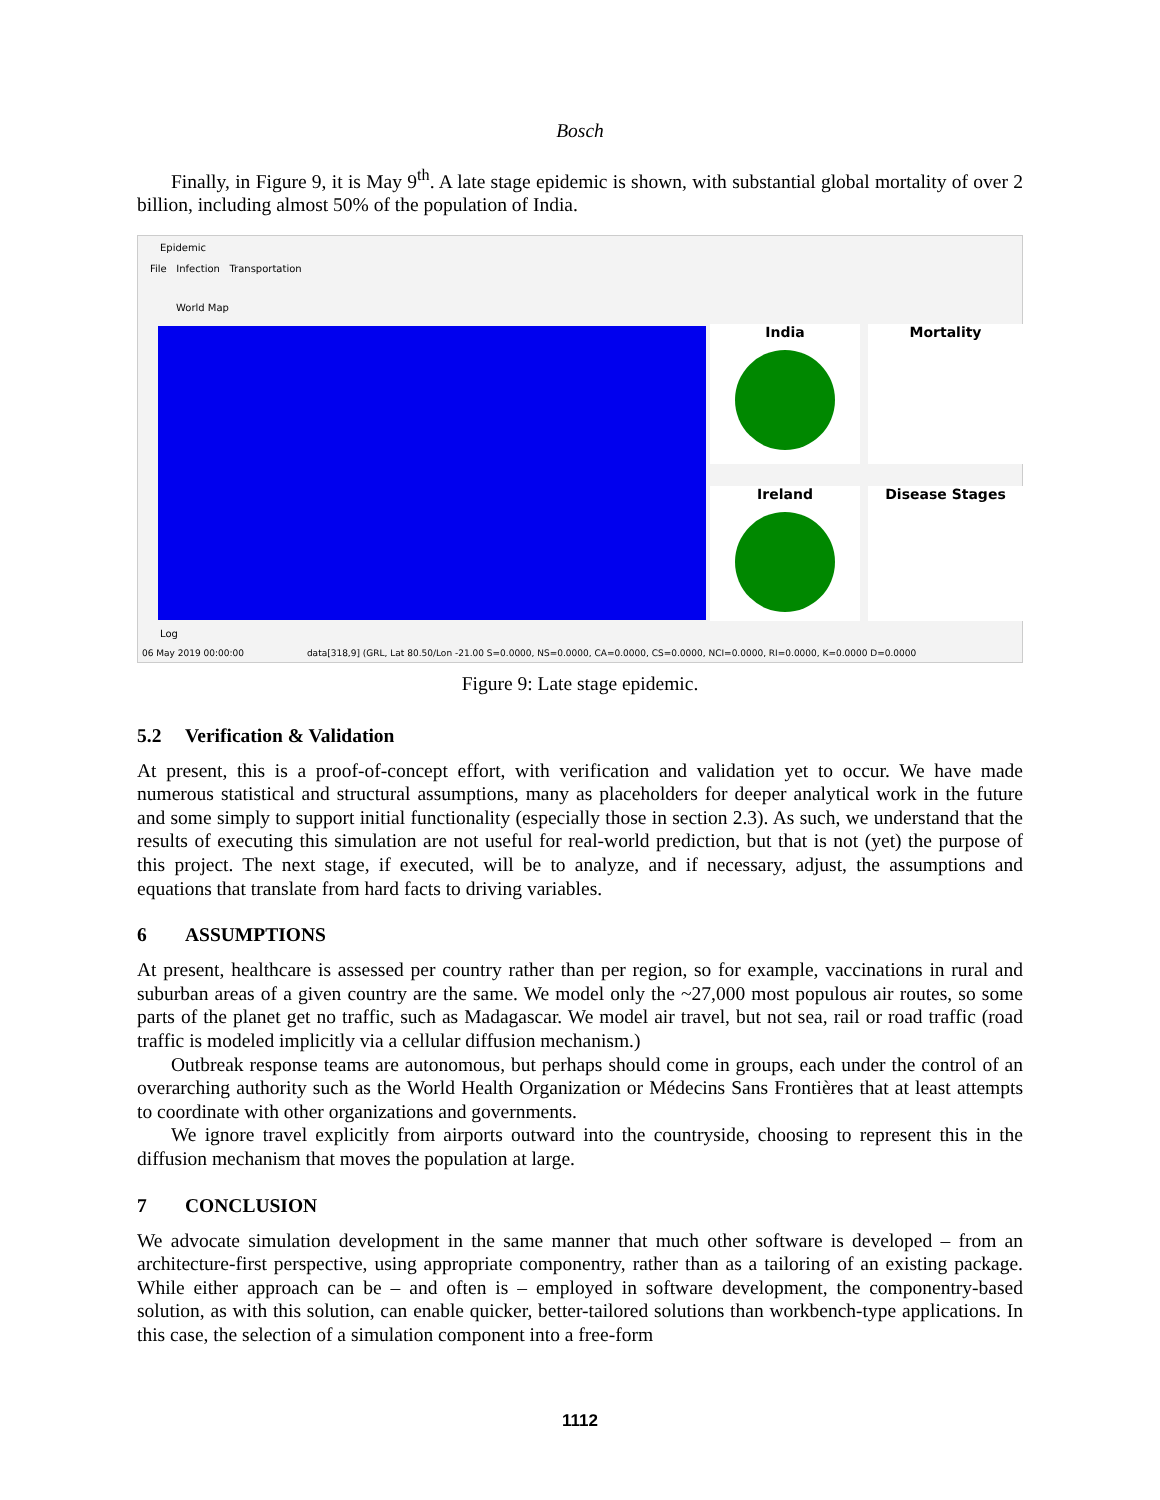Bosch
Finally, in Figure 9, it is May 9<sup>th</sup>. A late stage epidemic is shown, with substantial global mortality of over 2 billion, including almost 50% of the population of India.
Epidemic
File Infection Transportation
World Map
India Mortality
Ireland Disease Stages
Log
06 May 2019 00:00:00 data[318,9] (GRL, Lat 80.50/Lon -21.00 S=0.0000, NS=0.0000, CA=0.0000, CS=0.0000, NCI=0.0000, RI=0.0000, K=0.0000 D=0.0000
Figure 9: Late stage epidemic.
5.2 Verification & Validation
At present, this is a proof-of-concept effort, with verification and validation yet to occur. We have made numerous statistical and structural assumptions, many as placeholders for deeper analytical work in the future and some simply to support initial functionality (especially those in section 2.3). As such, we understand that the results of executing this simulation are not useful for real-world prediction, but that is not (yet) the purpose of this project. The next stage, if executed, will be to analyze, and if necessary, adjust, the assumptions and equations that translate from hard facts to driving variables.
6 ASSUMPTIONS
At present, healthcare is assessed per country rather than per region, so for example, vaccinations in rural and suburban areas of a given country are the same. We model only the ~27,000 most populous air routes, so some parts of the planet get no traffic, such as Madagascar. We model air travel, but not sea, rail or road traffic (road traffic is modeled implicitly via a cellular diffusion mechanism.)
Outbreak response teams are autonomous, but perhaps should come in groups, each under the control of an overarching authority such as the World Health Organization or Médecins Sans Frontières that at least attempts to coordinate with other organizations and governments.
We ignore travel explicitly from airports outward into the countryside, choosing to represent this in the diffusion mechanism that moves the population at large.
7 CONCLUSION
We advocate simulation development in the same manner that much other software is developed – from an architecture-first perspective, using appropriate componentry, rather than as a tailoring of an existing package. While either approach can be – and often is – employed in software development, the componentry-based solution, as with this solution, can enable quicker, better-tailored solutions than workbench-type applications. In this case, the selection of a simulation component into a free-form
1112